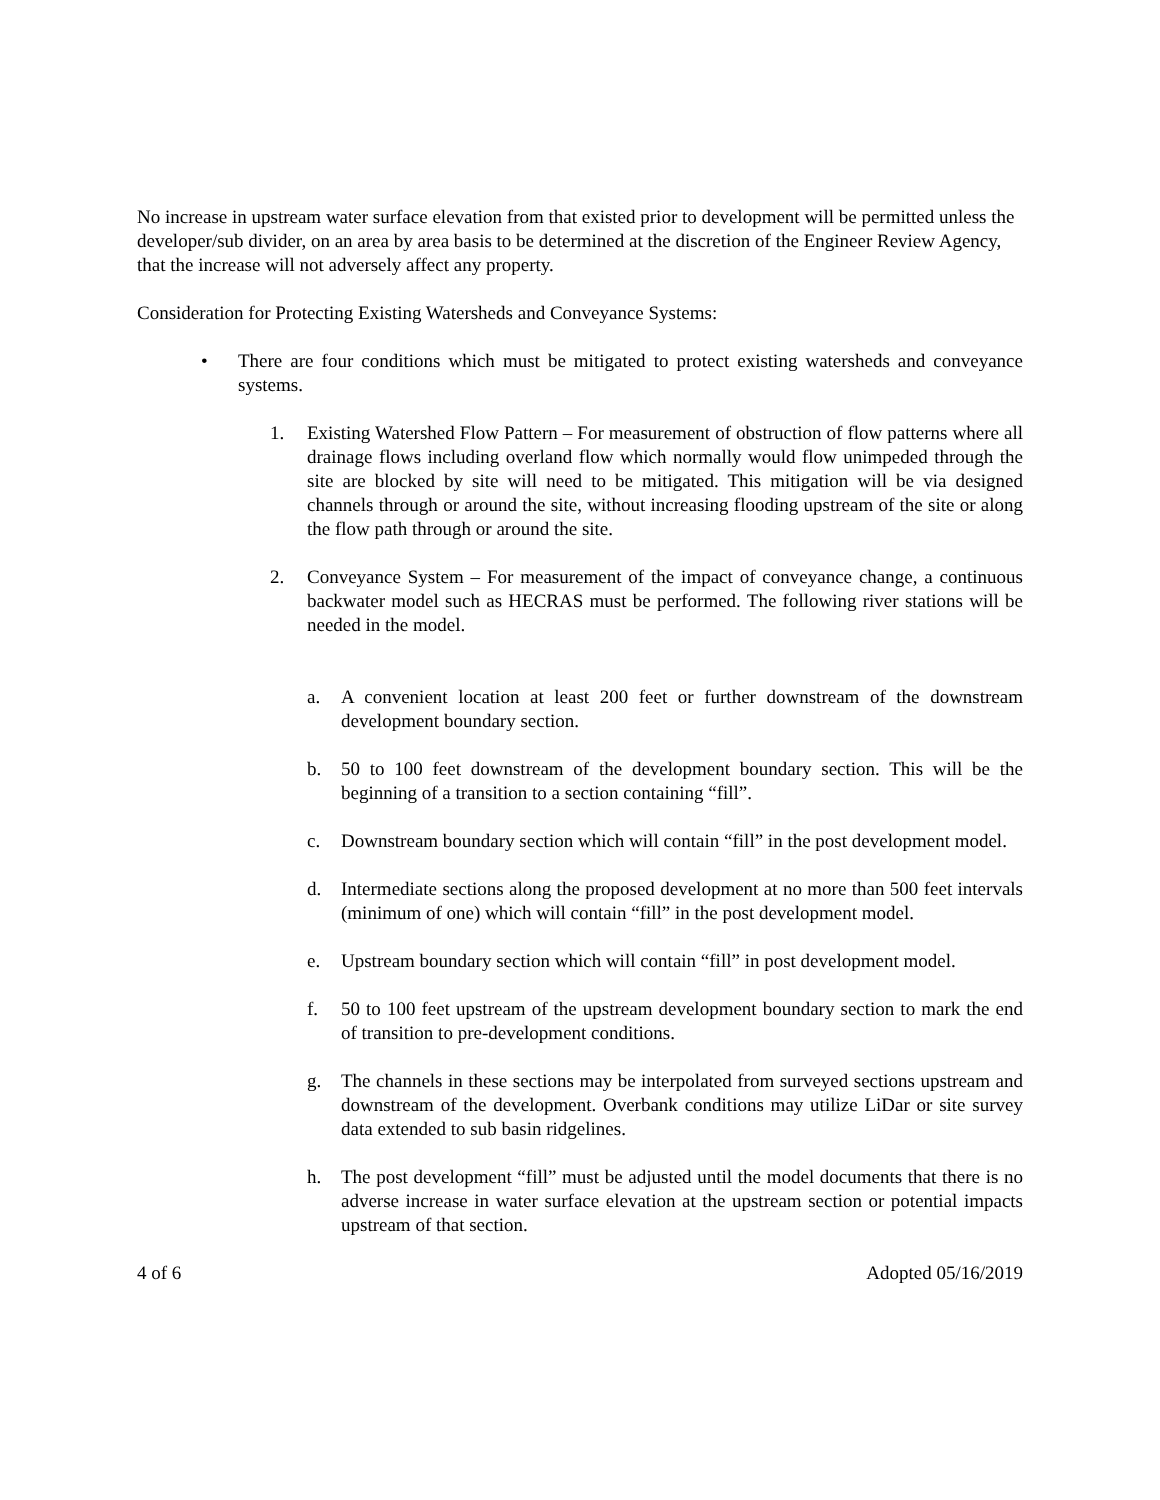No increase in upstream water surface elevation from that existed prior to development will be permitted unless the developer/sub divider, on an area by area basis to be determined at the discretion of the Engineer Review Agency, that the increase will not adversely affect any property.
Consideration for Protecting Existing Watersheds and Conveyance Systems:
• There are four conditions which must be mitigated to protect existing watersheds and conveyance systems.
1. Existing Watershed Flow Pattern – For measurement of obstruction of flow patterns where all drainage flows including overland flow which normally would flow unimpeded through the site are blocked by site will need to be mitigated. This mitigation will be via designed channels through or around the site, without increasing flooding upstream of the site or along the flow path through or around the site.
2. Conveyance System – For measurement of the impact of conveyance change, a continuous backwater model such as HECRAS must be performed. The following river stations will be needed in the model.
a. A convenient location at least 200 feet or further downstream of the downstream development boundary section.
b. 50 to 100 feet downstream of the development boundary section. This will be the beginning of a transition to a section containing “fill”.
c. Downstream boundary section which will contain “fill” in the post development model.
d. Intermediate sections along the proposed development at no more than 500 feet intervals (minimum of one) which will contain “fill” in the post development model.
e. Upstream boundary section which will contain “fill” in post development model.
f. 50 to 100 feet upstream of the upstream development boundary section to mark the end of transition to pre-development conditions.
g. The channels in these sections may be interpolated from surveyed sections upstream and downstream of the development. Overbank conditions may utilize LiDar or site survey data extended to sub basin ridgelines.
h. The post development “fill” must be adjusted until the model documents that there is no adverse increase in water surface elevation at the upstream section or potential impacts upstream of that section.
4 of 6 Adopted 05/16/2019